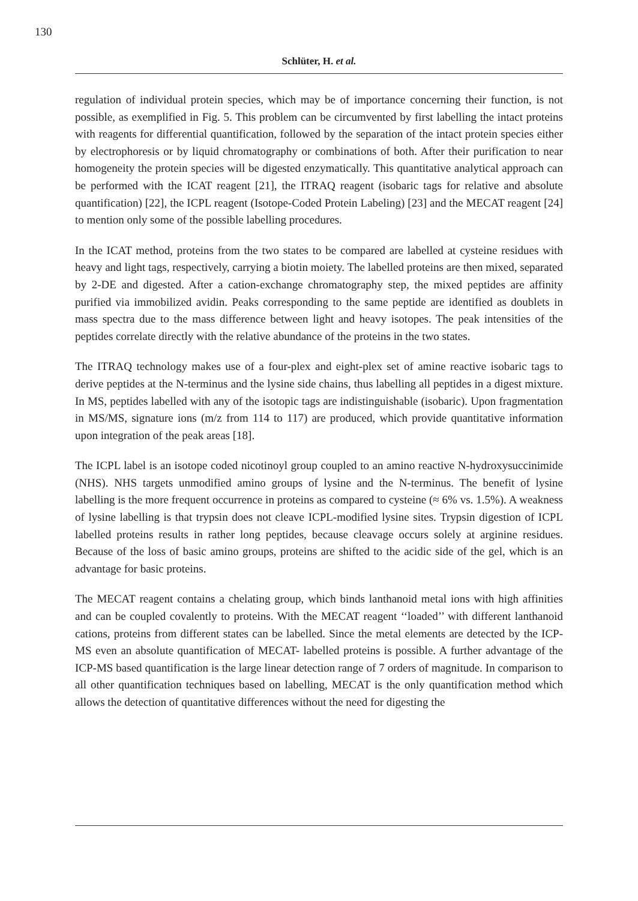130
Schlüter, H. et al.
regulation of individual protein species, which may be of importance concerning their function, is not possible, as exemplified in Fig. 5. This problem can be circumvented by first labelling the intact proteins with reagents for differential quantification, followed by the separation of the intact protein species either by electrophoresis or by liquid chromatography or combinations of both. After their purification to near homogeneity the protein species will be digested enzymatically. This quantitative analytical approach can be performed with the ICAT reagent [21], the ITRAQ reagent (isobaric tags for relative and absolute quantification) [22], the ICPL reagent (Isotope-Coded Protein Labeling) [23] and the MECAT reagent [24] to mention only some of the possible labelling procedures.
In the ICAT method, proteins from the two states to be compared are labelled at cysteine residues with heavy and light tags, respectively, carrying a biotin moiety. The labelled proteins are then mixed, separated by 2-DE and digested. After a cation-exchange chromatography step, the mixed peptides are affinity purified via immobilized avidin. Peaks corresponding to the same peptide are identified as doublets in mass spectra due to the mass difference between light and heavy isotopes. The peak intensities of the peptides correlate directly with the relative abundance of the proteins in the two states.
The ITRAQ technology makes use of a four-plex and eight-plex set of amine reactive isobaric tags to derive peptides at the N-terminus and the lysine side chains, thus labelling all peptides in a digest mixture. In MS, peptides labelled with any of the isotopic tags are indistinguishable (isobaric). Upon fragmentation in MS/MS, signature ions (m/z from 114 to 117) are produced, which provide quantitative information upon integration of the peak areas [18].
The ICPL label is an isotope coded nicotinoyl group coupled to an amino reactive N-hydroxysuccinimide (NHS). NHS targets unmodified amino groups of lysine and the N-terminus. The benefit of lysine labelling is the more frequent occurrence in proteins as compared to cysteine (≈ 6% vs. 1.5%). A weakness of lysine labelling is that trypsin does not cleave ICPL-modified lysine sites. Trypsin digestion of ICPL labelled proteins results in rather long peptides, because cleavage occurs solely at arginine residues. Because of the loss of basic amino groups, proteins are shifted to the acidic side of the gel, which is an advantage for basic proteins.
The MECAT reagent contains a chelating group, which binds lanthanoid metal ions with high affinities and can be coupled covalently to proteins. With the MECAT reagent ‘‘loaded’’ with different lanthanoid cations, proteins from different states can be labelled. Since the metal elements are detected by the ICP-MS even an absolute quantification of MECAT- labelled proteins is possible. A further advantage of the ICP-MS based quantification is the large linear detection range of 7 orders of magnitude. In comparison to all other quantification techniques based on labelling, MECAT is the only quantification method which allows the detection of quantitative differences without the need for digesting the